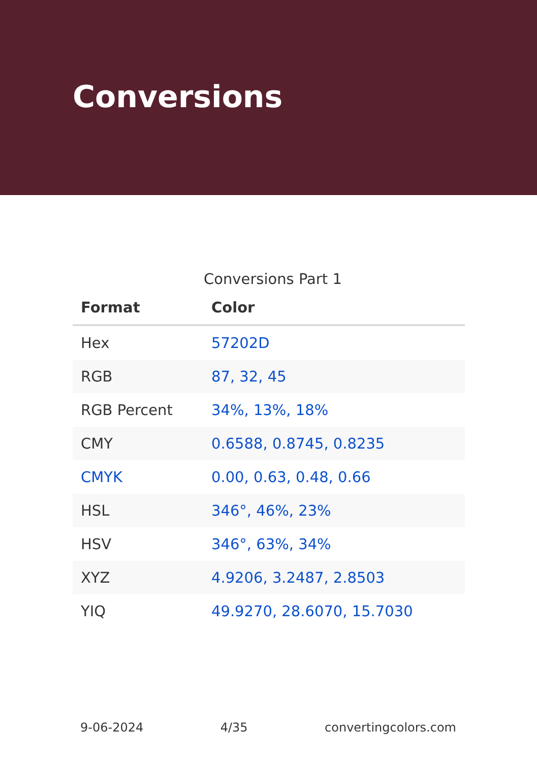Conversions
Conversions Part 1
| Format | Color |
| --- | --- |
| Hex | 57202D |
| RGB | 87, 32, 45 |
| RGB Percent | 34%, 13%, 18% |
| CMY | 0.6588, 0.8745, 0.8235 |
| CMYK | 0.00, 0.63, 0.48, 0.66 |
| HSL | 346°, 46%, 23% |
| HSV | 346°, 63%, 34% |
| XYZ | 4.9206, 3.2487, 2.8503 |
| YIQ | 49.9270, 28.6070, 15.7030 |
9-06-2024 4/35 convertingcolors.com